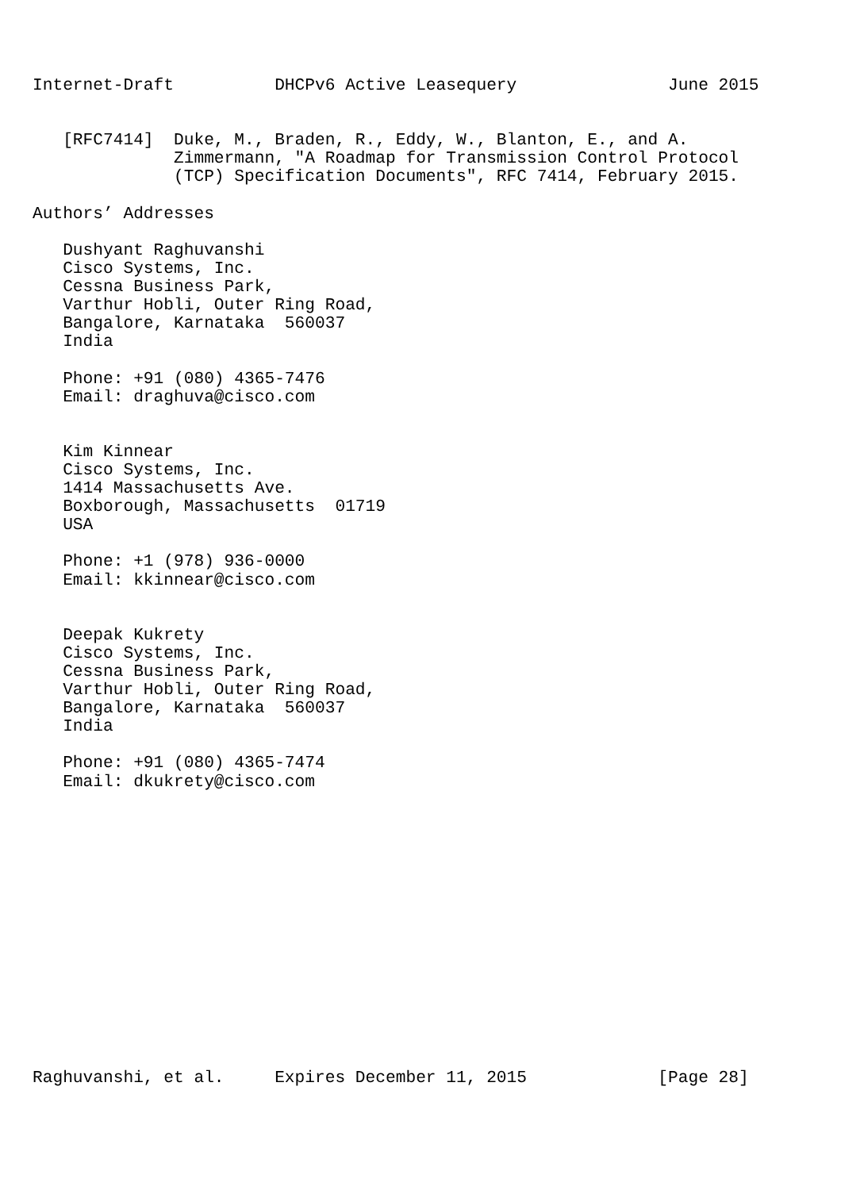Internet-Draft          DHCPv6 Active Leasequery               June 2015


   [RFC7414]  Duke, M., Braden, R., Eddy, W., Blanton, E., and A.
              Zimmermann, "A Roadmap for Transmission Control Protocol
              (TCP) Specification Documents", RFC 7414, February 2015.

Authors’ Addresses

   Dushyant Raghuvanshi
   Cisco Systems, Inc.
   Cessna Business Park,
   Varthur Hobli, Outer Ring Road,
   Bangalore, Karnataka  560037
   India

   Phone: +91 (080) 4365-7476
   Email: draghuva@cisco.com


   Kim Kinnear
   Cisco Systems, Inc.
   1414 Massachusetts Ave.
   Boxborough, Massachusetts  01719
   USA

   Phone: +1 (978) 936-0000
   Email: kkinnear@cisco.com


   Deepak Kukrety
   Cisco Systems, Inc.
   Cessna Business Park,
   Varthur Hobli, Outer Ring Road,
   Bangalore, Karnataka  560037
   India

   Phone: +91 (080) 4365-7474
   Email: dkukrety@cisco.com
Raghuvanshi, et al.     Expires December 11, 2015             [Page 28]